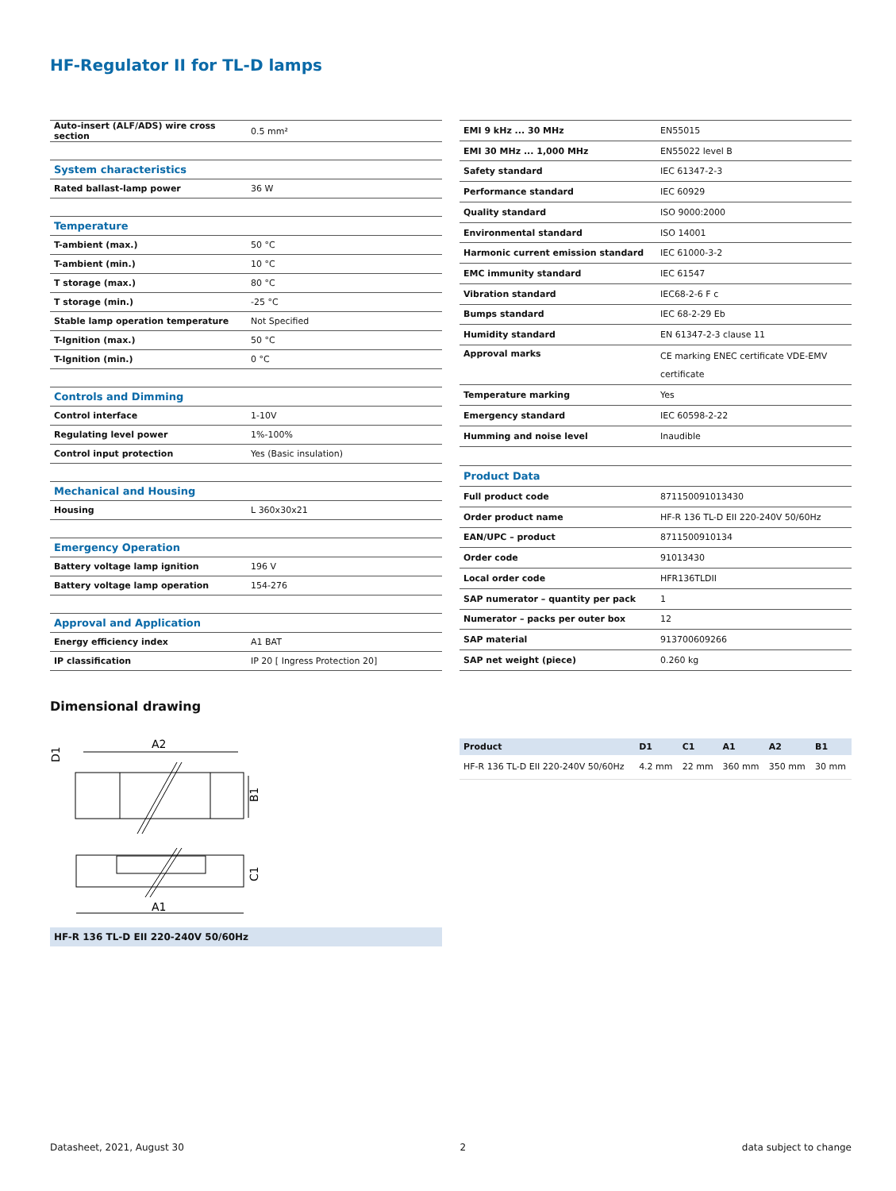HF-Regulator II for TL-D lamps
| Auto-insert (ALF/ADS) wire cross section | 0.5 mm² |
| System characteristics | |
| Rated ballast-lamp power | 36 W |
| Temperature | |
| T-ambient (max.) | 50 °C |
| T-ambient (min.) | 10 °C |
| T storage (max.) | 80 °C |
| T storage (min.) | -25 °C |
| Stable lamp operation temperature | Not Specified |
| T-Ignition (max.) | 50 °C |
| T-Ignition (min.) | 0 °C |
| Controls and Dimming | |
| Control interface | 1-10V |
| Regulating level power | 1%-100% |
| Control input protection | Yes (Basic insulation) |
| Mechanical and Housing | |
| Housing | L 360x30x21 |
| Emergency Operation | |
| Battery voltage lamp ignition | 196 V |
| Battery voltage lamp operation | 154-276 |
| Approval and Application | |
| Energy efficiency index | A1 BAT |
| IP classification | IP 20 [ Ingress Protection 20] |
| EMI 9 kHz ... 30 MHz | EN55015 |
| EMI 30 MHz ... 1,000 MHz | EN55022 level B |
| Safety standard | IEC 61347-2-3 |
| Performance standard | IEC 60929 |
| Quality standard | ISO 9000:2000 |
| Environmental standard | ISO 14001 |
| Harmonic current emission standard | IEC 61000-3-2 |
| EMC immunity standard | IEC 61547 |
| Vibration standard | IEC68-2-6 F c |
| Bumps standard | IEC 68-2-29 Eb |
| Humidity standard | EN 61347-2-3 clause 11 |
| Approval marks | CE marking ENEC certificate VDE-EMV certificate |
| Temperature marking | Yes |
| Emergency standard | IEC 60598-2-22 |
| Humming and noise level | Inaudible |
| Product Data | |
| Full product code | 871150091013430 |
| Order product name | HF-R 136 TL-D EII 220-240V 50/60Hz |
| EAN/UPC – product | 8711500910134 |
| Order code | 91013430 |
| Local order code | HFR136TLDII |
| SAP numerator – quantity per pack | 1 |
| Numerator – packs per outer box | 12 |
| SAP material | 913700609266 |
| SAP net weight (piece) | 0.260 kg |
Dimensional drawing
A2
B1
D1
A1
C1
HF-R 136 TL-D EII 220-240V 50/60Hz
| Product | D1 | C1 | A1 | A2 | B1 |
| --- | --- | --- | --- | --- | --- |
| HF-R 136 TL-D EII 220-240V 50/60Hz | 4.2 mm | 22 mm | 360 mm | 350 mm | 30 mm |
Datasheet, 2021, August 30 2 data subject to change